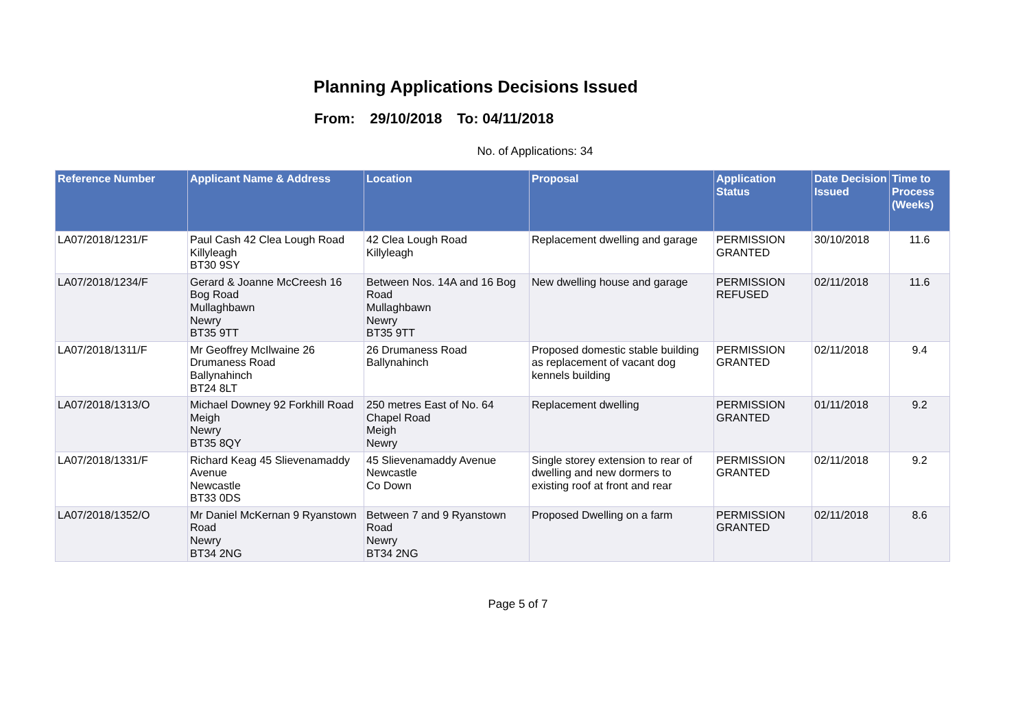Planning Applications Decisions Issued
From: 29/10/2018 To: 04/11/2018
No. of Applications: 34
| Reference Number | Applicant Name & Address | Location | Proposal | Application Status | Date Decision Issued | Time to Process (Weeks) |
| --- | --- | --- | --- | --- | --- | --- |
| LA07/2018/1231/F | Paul Cash 42 Clea Lough Road Killyleagh BT30 9SY | 42 Clea Lough Road Killyleagh | Replacement dwelling and garage | PERMISSION GRANTED | 30/10/2018 | 11.6 |
| LA07/2018/1234/F | Gerard & Joanne McCreesh 16 Bog Road Mullaghbawn Newry BT35 9TT | Between Nos. 14A and 16 Bog Road Mullaghbawn Newry BT35 9TT | New dwelling house and garage | PERMISSION REFUSED | 02/11/2018 | 11.6 |
| LA07/2018/1311/F | Mr Geoffrey McIlwaine 26 Drumaness Road Ballynahinch BT24 8LT | 26 Drumaness Road Ballynahinch | Proposed domestic stable building as replacement of vacant dog kennels building | PERMISSION GRANTED | 02/11/2018 | 9.4 |
| LA07/2018/1313/O | Michael Downey 92 Forkhill Road Meigh Newry BT35 8QY | 250 metres East of No. 64 Chapel Road Meigh Newry | Replacement dwelling | PERMISSION GRANTED | 01/11/2018 | 9.2 |
| LA07/2018/1331/F | Richard Keag 45 Slievenamaddy Avenue Newcastle BT33 0DS | 45 Slievenamaddy Avenue Newcastle Co Down | Single storey extension to rear of dwelling and new dormers to existing roof at front and rear | PERMISSION GRANTED | 02/11/2018 | 9.2 |
| LA07/2018/1352/O | Mr Daniel McKernan 9 Ryanstown Road Newry BT34 2NG | Between 7 and 9 Ryanstown Road Newry BT34 2NG | Proposed Dwelling on a farm | PERMISSION GRANTED | 02/11/2018 | 8.6 |
Page 5 of 7